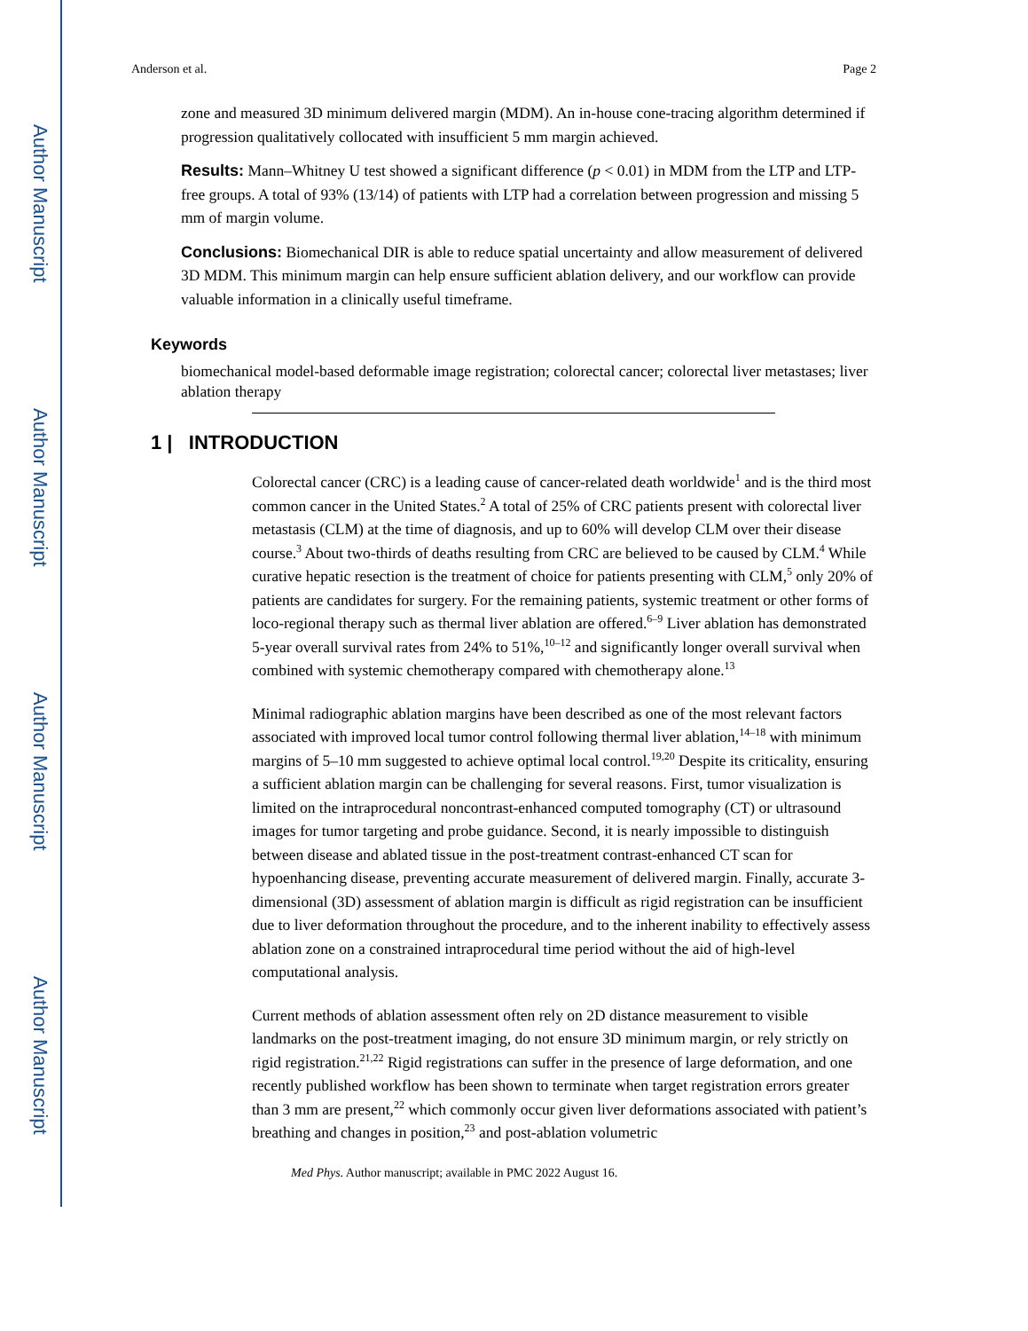Author Manuscript
Author Manuscript
Author Manuscript
Author Manuscript
Anderson et al. Page 2
zone and measured 3D minimum delivered margin (MDM). An in-house cone-tracing algorithm determined if progression qualitatively collocated with insufficient 5 mm margin achieved.
Results: Mann–Whitney U test showed a significant difference (p < 0.01) in MDM from the LTP and LTP-free groups. A total of 93% (13/14) of patients with LTP had a correlation between progression and missing 5 mm of margin volume.
Conclusions: Biomechanical DIR is able to reduce spatial uncertainty and allow measurement of delivered 3D MDM. This minimum margin can help ensure sufficient ablation delivery, and our workflow can provide valuable information in a clinically useful timeframe.
Keywords
biomechanical model-based deformable image registration; colorectal cancer; colorectal liver metastases; liver ablation therapy
1 | INTRODUCTION
Colorectal cancer (CRC) is a leading cause of cancer-related death worldwide<sup>1</sup> and is the third most common cancer in the United States.<sup>2</sup> A total of 25% of CRC patients present with colorectal liver metastasis (CLM) at the time of diagnosis, and up to 60% will develop CLM over their disease course.<sup>3</sup> About two-thirds of deaths resulting from CRC are believed to be caused by CLM.<sup>4</sup> While curative hepatic resection is the treatment of choice for patients presenting with CLM,<sup>5</sup> only 20% of patients are candidates for surgery. For the remaining patients, systemic treatment or other forms of loco-regional therapy such as thermal liver ablation are offered.<sup>6–9</sup> Liver ablation has demonstrated 5-year overall survival rates from 24% to 51%,<sup>10–12</sup> and significantly longer overall survival when combined with systemic chemotherapy compared with chemotherapy alone.<sup>13</sup>
Minimal radiographic ablation margins have been described as one of the most relevant factors associated with improved local tumor control following thermal liver ablation,<sup>14–18</sup> with minimum margins of 5–10 mm suggested to achieve optimal local control.<sup>19,20</sup> Despite its criticality, ensuring a sufficient ablation margin can be challenging for several reasons. First, tumor visualization is limited on the intraprocedural noncontrast-enhanced computed tomography (CT) or ultrasound images for tumor targeting and probe guidance. Second, it is nearly impossible to distinguish between disease and ablated tissue in the post-treatment contrast-enhanced CT scan for hypoenhancing disease, preventing accurate measurement of delivered margin. Finally, accurate 3-dimensional (3D) assessment of ablation margin is difficult as rigid registration can be insufficient due to liver deformation throughout the procedure, and to the inherent inability to effectively assess ablation zone on a constrained intraprocedural time period without the aid of high-level computational analysis.
Current methods of ablation assessment often rely on 2D distance measurement to visible landmarks on the post-treatment imaging, do not ensure 3D minimum margin, or rely strictly on rigid registration.<sup>21,22</sup> Rigid registrations can suffer in the presence of large deformation, and one recently published workflow has been shown to terminate when target registration errors greater than 3 mm are present,<sup>22</sup> which commonly occur given liver deformations associated with patient’s breathing and changes in position,<sup>23</sup> and post-ablation volumetric
Med Phys. Author manuscript; available in PMC 2022 August 16.